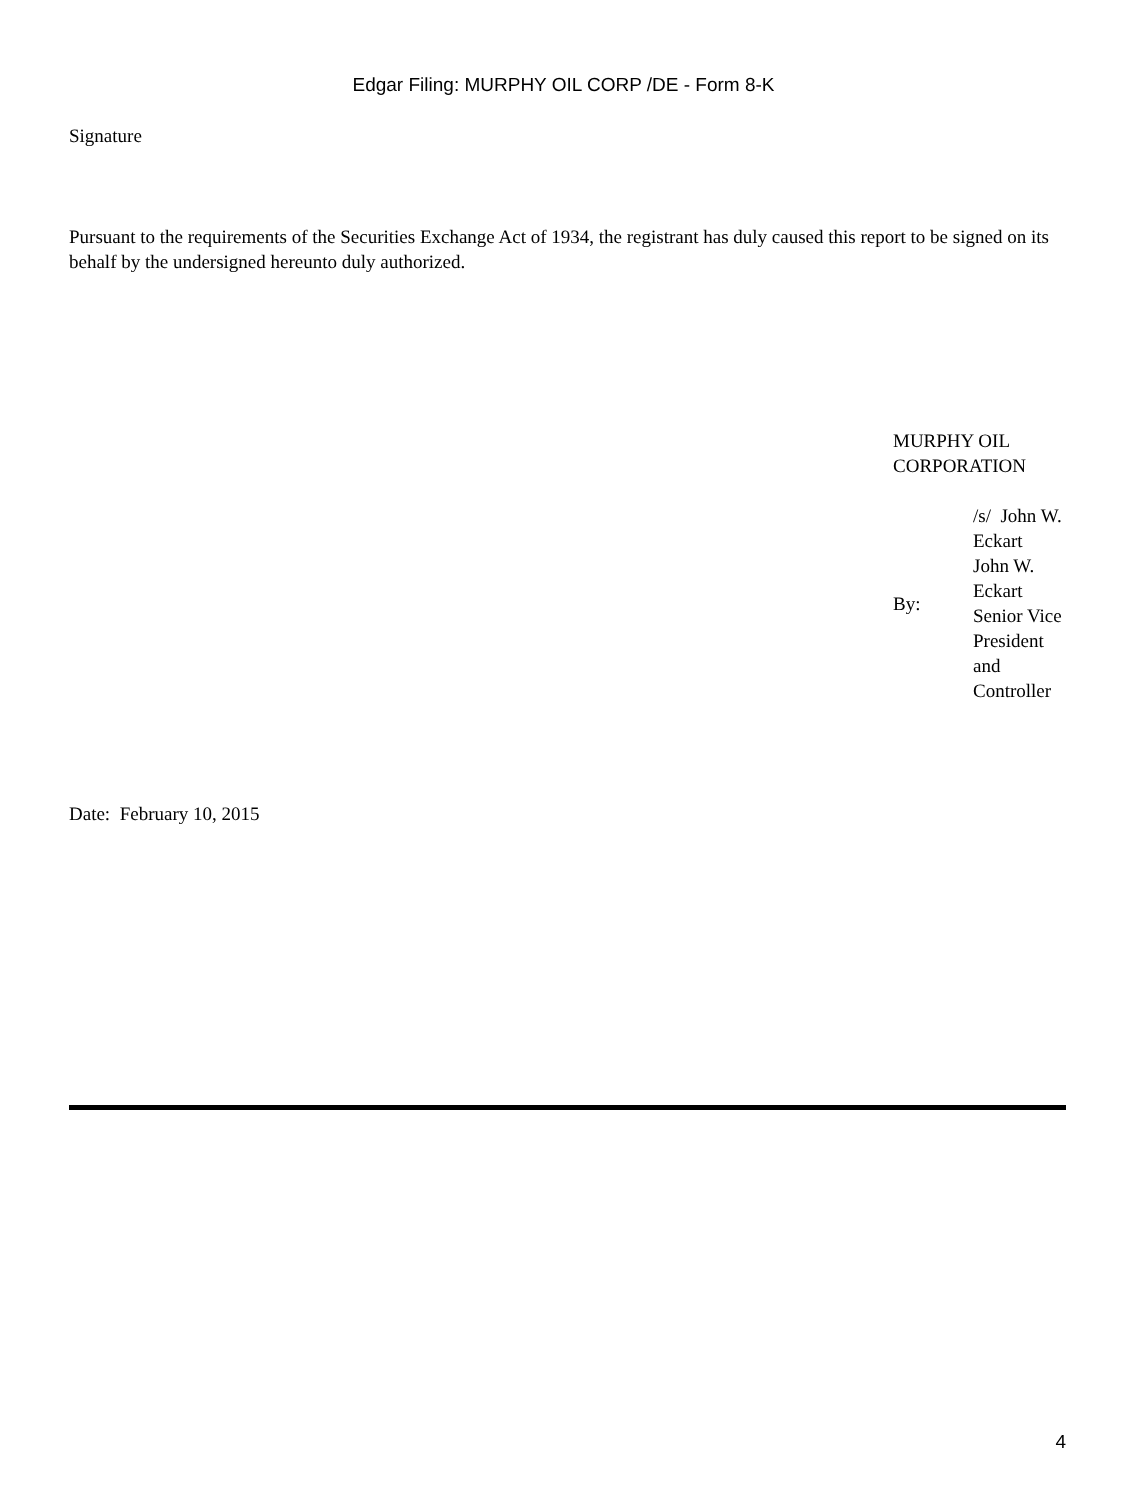Edgar Filing: MURPHY OIL CORP /DE - Form 8-K
Signature
Pursuant to the requirements of the Securities Exchange Act of 1934, the registrant has duly caused this report to be signed on its behalf by the undersigned hereunto duly authorized.
MURPHY OIL
CORPORATION
| By: | /s/ John W. Eckart John W. Eckart Senior Vice President and Controller |
Date: February 10, 2015
4